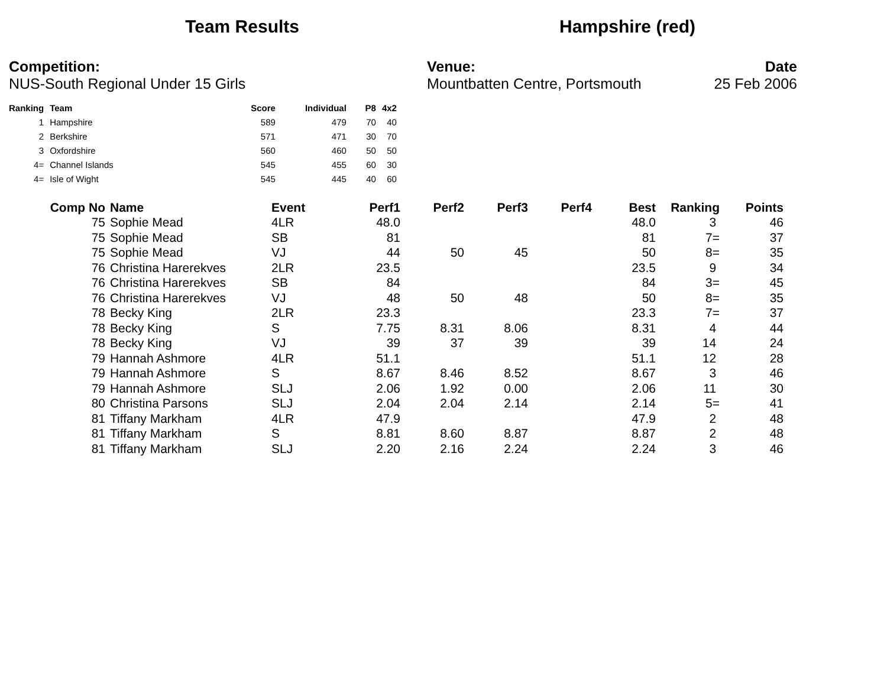Team Results Hampshire (red)
Competition:
NUS-South Regional Under 15 Girls
Venue:
Mountbatten Centre, Portsmouth
Date
25 Feb 2006
| Ranking | Team | Score | Individual | P8 | 4x2 |
| --- | --- | --- | --- | --- | --- |
| 1 | Hampshire | 589 | 479 | 70 | 40 |
| 2 | Berkshire | 571 | 471 | 30 | 70 |
| 3 | Oxfordshire | 560 | 460 | 50 | 50 |
| 4= | Channel Islands | 545 | 455 | 60 | 30 |
| 4= | Isle of Wight | 545 | 445 | 40 | 60 |
| Comp No | Name | Event | Perf1 | Perf2 | Perf3 | Perf4 | Best | Ranking | Points |
| --- | --- | --- | --- | --- | --- | --- | --- | --- | --- |
| 75 | Sophie Mead | 4LR | 48.0 | | | | 48.0 | 3 | 46 |
| 75 | Sophie Mead | SB | 81 | | | | 81 | 7= | 37 |
| 75 | Sophie Mead | VJ | 44 | 50 | 45 | | 50 | 8= | 35 |
| 76 | Christina Harerekves | 2LR | 23.5 | | | | 23.5 | 9 | 34 |
| 76 | Christina Harerekves | SB | 84 | | | | 84 | 3= | 45 |
| 76 | Christina Harerekves | VJ | 48 | 50 | 48 | | 50 | 8= | 35 |
| 78 | Becky King | 2LR | 23.3 | | | | 23.3 | 7= | 37 |
| 78 | Becky King | S | 7.75 | 8.31 | 8.06 | | 8.31 | 4 | 44 |
| 78 | Becky King | VJ | 39 | 37 | 39 | | 39 | 14 | 24 |
| 79 | Hannah Ashmore | 4LR | 51.1 | | | | 51.1 | 12 | 28 |
| 79 | Hannah Ashmore | S | 8.67 | 8.46 | 8.52 | | 8.67 | 3 | 46 |
| 79 | Hannah Ashmore | SLJ | 2.06 | 1.92 | 0.00 | | 2.06 | 11 | 30 |
| 80 | Christina Parsons | SLJ | 2.04 | 2.04 | 2.14 | | 2.14 | 5= | 41 |
| 81 | Tiffany Markham | 4LR | 47.9 | | | | 47.9 | 2 | 48 |
| 81 | Tiffany Markham | S | 8.81 | 8.60 | 8.87 | | 8.87 | 2 | 48 |
| 81 | Tiffany Markham | SLJ | 2.20 | 2.16 | 2.24 | | 2.24 | 3 | 46 |